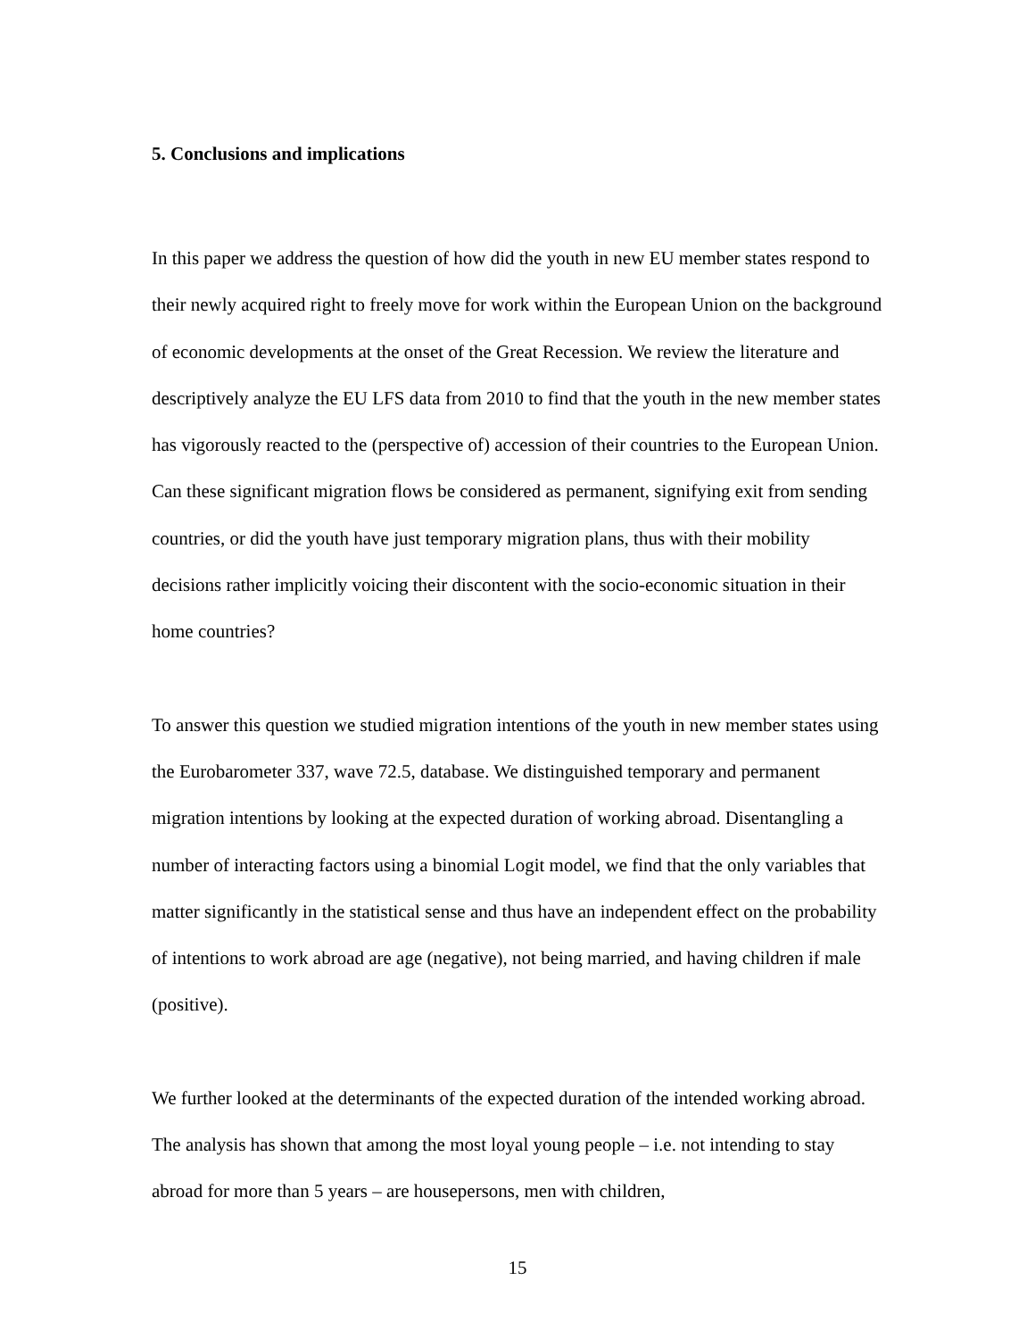5. Conclusions and implications
In this paper we address the question of how did the youth in new EU member states respond to their newly acquired right to freely move for work within the European Union on the background of economic developments at the onset of the Great Recession. We review the literature and descriptively analyze the EU LFS data from 2010 to find that the youth in the new member states has vigorously reacted to the (perspective of) accession of their countries to the European Union. Can these significant migration flows be considered as permanent, signifying exit from sending countries, or did the youth have just temporary migration plans, thus with their mobility decisions rather implicitly voicing their discontent with the socio-economic situation in their home countries?
To answer this question we studied migration intentions of the youth in new member states using the Eurobarometer 337, wave 72.5, database. We distinguished temporary and permanent migration intentions by looking at the expected duration of working abroad. Disentangling a number of interacting factors using a binomial Logit model, we find that the only variables that matter significantly in the statistical sense and thus have an independent effect on the probability of intentions to work abroad are age (negative), not being married, and having children if male (positive).
We further looked at the determinants of the expected duration of the intended working abroad. The analysis has shown that among the most loyal young people – i.e. not intending to stay abroad for more than 5 years – are housepersons, men with children,
15